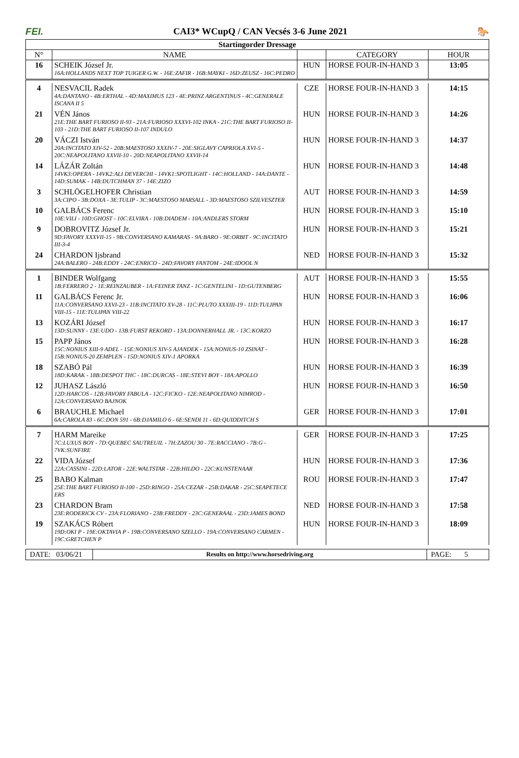FEI. CAI3* WCupQ / CAN Vecsés 3-6 June 2021 🐎
| Startingorder Dressage | | | | |
| --- | --- | --- | --- | --- |
| N° | NAME | | CATEGORY | HOUR |
| 16 | SCHEIK József Jr. 16A:HOLLANDS NEXT TOP TUIGER G.W. - 16E:ZAFIR - 16B:MAYKI - 16D:ZEUSZ - 16C:PEDRO | HUN | HORSE FOUR-IN-HAND 3 | 13:05 |
| 4 | NESVACIL Radek 4A:DANTANO - 4B:ERTHAL - 4D:MAXIMUS 123 - 4E:PRINZ ARGENTINUS - 4C:GENERALE ISCANA II 5 | CZE | HORSE FOUR-IN-HAND 3 | 14:15 |
| 21 | VÉN János 21E:THE BART FURIOSO II-93 - 21A:FURIOSO XXXVI-102 INKA - 21C:THE BART FURIOSO II-103 - 21D:THE BART FURIOSO II-107 INDULO | HUN | HORSE FOUR-IN-HAND 3 | 14:26 |
| 20 | VÁCZI István 20A:INCITATO XIV-52 - 20B:MAESTOSO XXXIV-7 - 20E:SIGLAVY CAPRIOLA XVI-5 - 20C:NEAPOLITANO XXVII-10 - 20D:NEAPOLITANO XXVII-14 | HUN | HORSE FOUR-IN-HAND 3 | 14:37 |
| 14 | LÁZÁR Zoltán 14VK3:OPERA - 14VK2:ALI DEVERCHI - 14VK1:SPOTLIGHT - 14C:HOLLAND - 14A:DANTE - 14D:SUMAK - 14B:DUTCHMAN 37 - 14E:ZIZO | HUN | HORSE FOUR-IN-HAND 3 | 14:48 |
| 3 | SCHLÖGELHOFER Christian 3A:CIPO - 3B:DOXA - 3E:TULIP - 3C:MAESTOSO MARSALL - 3D:MAESTOSO SZILVESZTER | AUT | HORSE FOUR-IN-HAND 3 | 14:59 |
| 10 | GALBÁCS Ferenc 10E:VILI - 10D:GHOST - 10C:ELVIRA - 10B:DIADEM - 10A:ANDLERS STORM | HUN | HORSE FOUR-IN-HAND 3 | 15:10 |
| 9 | DOBROVITZ József Jr. 9D:FAVORY XXXVII-15 - 9B:CONVERSANO KAMARAS - 9A:BARO - 9E:ORBIT - 9C:INCITATO III-3-4 | HUN | HORSE FOUR-IN-HAND 3 | 15:21 |
| 24 | CHARDON Ijsbrand 24A:BALERO - 24B:EDDY - 24C:ENRICO - 24D:FAVORY FANTOM - 24E:IDOOL N | NED | HORSE FOUR-IN-HAND 3 | 15:32 |
| 1 | BINDER Wolfgang 1B:FERRERO 2 - 1E:REINZAUBER - 1A:FEINER TANZ - 1C:GENTELINI - 1D:GUTENBERG | AUT | HORSE FOUR-IN-HAND 3 | 15:55 |
| 11 | GALBÁCS Ferenc Jr. 11A:CONVERSANO XXVI-23 - 11B:INCITATO XV-28 - 11C:PLUTO XXXIII-19 - 11D:TULIPAN VIII-15 - 11E:TULIPAN VIII-22 | HUN | HORSE FOUR-IN-HAND 3 | 16:06 |
| 13 | KOZÁRI József 13D:SUNNY - 13E:UDO - 13B:FURST REKORD - 13A:DONNERHALL JR. - 13C:KORZO | HUN | HORSE FOUR-IN-HAND 3 | 16:17 |
| 15 | PAPP János 15C:NONIUS XIII-9 ADEL - 15E:NONIUS XIV-5 AJANDEK - 15A:NONIUS-10 ZSINAT - 15B:NONIUS-20 ZEMPLEN - 15D:NONIUS XIV-1 APORKA | HUN | HORSE FOUR-IN-HAND 3 | 16:28 |
| 18 | SZABÓ Pál 18D:KARAK - 18B:DESPOT THC - 18C:DURCAS - 18E:STEVI BOY - 18A:APOLLO | HUN | HORSE FOUR-IN-HAND 3 | 16:39 |
| 12 | JUHASZ László 12D:HARCOS - 12B:FAVORY FABULA - 12C:FICKO - 12E:NEAPOLITANO NIMROD - 12A:CONVERSANO BAJNOK | HUN | HORSE FOUR-IN-HAND 3 | 16:50 |
| 6 | BRAUCHLE Michael 6A:CAROLA 83 - 6C:DON 591 - 6B:DJAMILO 6 - 6E:SENDI 11 - 6D:QUIDDITCH S | GER | HORSE FOUR-IN-HAND 3 | 17:01 |
| 7 | HARM Mareike 7C:LUXUS BOY - 7D:QUEBEC SAUTREUIL - 7H:ZAZOU 30 - 7E:RACCIANO - 7B:G - 7VK:SUNFIRE | GER | HORSE FOUR-IN-HAND 3 | 17:25 |
| 22 | VIDA József 22A:CASSINI - 22D:LATOR - 22E:WALTSTAR - 22B:HILDO - 22C:KUNSTENAAR | HUN | HORSE FOUR-IN-HAND 3 | 17:36 |
| 25 | BABO Kalman 25E:THE BART FURIOSO II-100 - 25D:RINGO - 25A:CEZAR - 25B:DAKAR - 25C:SEAPETECE ERS | ROU | HORSE FOUR-IN-HAND 3 | 17:47 |
| 23 | CHARDON Bram 23E:RODERICK CV - 23A:FLORIANO - 23B:FREDDY - 23C:GENERAAL - 23D:JAMES BOND | NED | HORSE FOUR-IN-HAND 3 | 17:58 |
| 19 | SZAKÁCS Róbert 19D:OKI P - 19E:OKTAVIA P - 19B:CONVERSANO SZELLO - 19A:CONVERSANO CARMEN - 19C:GRETCHEN P | HUN | HORSE FOUR-IN-HAND 3 | 18:09 |
DATE: 03/06/21
Results on http://www.horsedriving.org
PAGE: 5